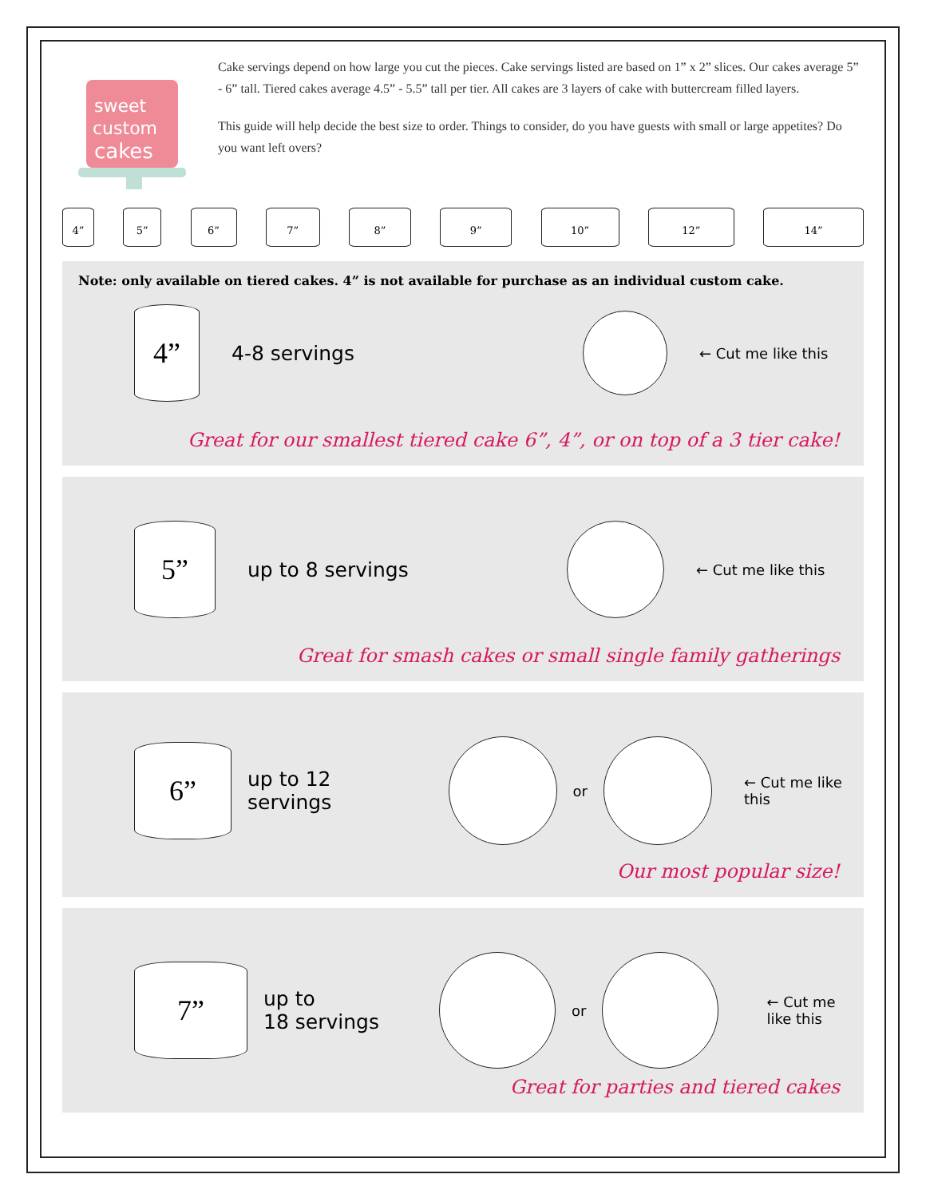sweet
custom
cakes
Cake servings depend on how large you cut the pieces. Cake servings listed are based on 1” x 2” slices. Our cakes average 5” - 6” tall. Tiered cakes average 4.5” - 5.5” tall per tier. All cakes are 3 layers of cake with buttercream filled layers.
This guide will help decide the best size to order. Things to consider, do you have guests with small or large appetites? Do you want left overs?
4”
5”
6”
7”
8”
9”
10”
12”
14”
Note: only available on tiered cakes. 4” is not available for purchase as an individual custom cake.
4”
4-8 servings
← Cut me like this
Great for our smallest tiered cake 6”, 4”, or on top of a 3 tier cake!
5”
up to 8 servings
← Cut me like this
Great for smash cakes or small single family gatherings
6”
up to 12 servings
or ← Cut me like this
Our most popular size!
7”
up to
18 servings
or
← Cut me
like this
Great for parties and tiered cakes